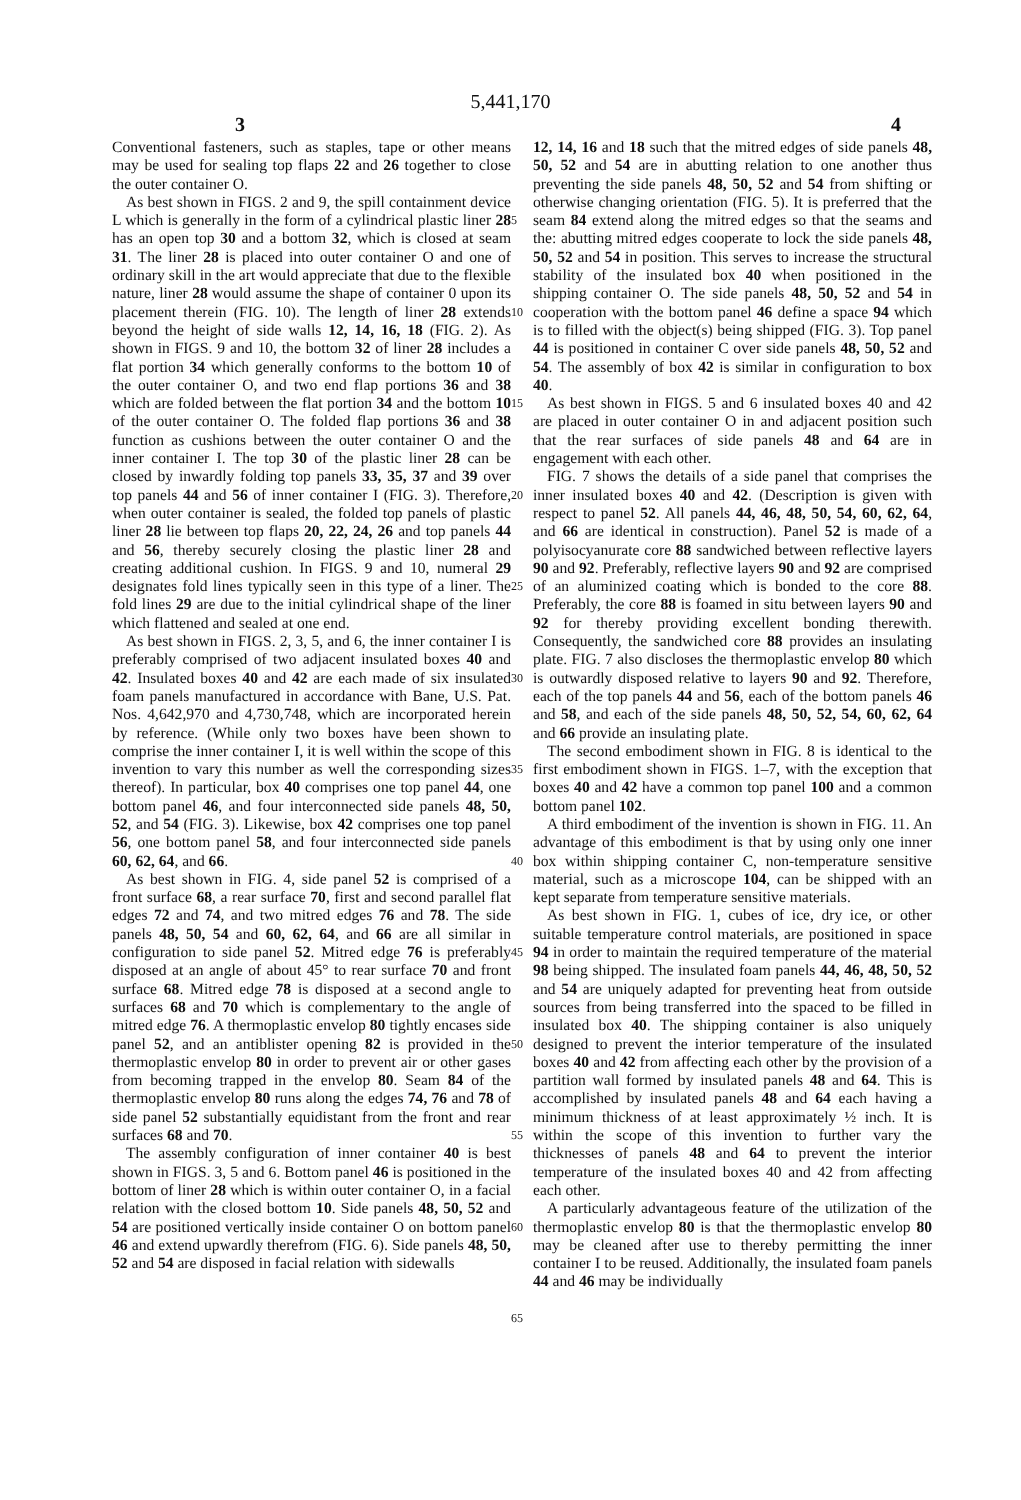5,441,170
3 4
Conventional fasteners, such as staples, tape or other means may be used for sealing top flaps 22 and 26 together to close the outer container O.
As best shown in FIGS. 2 and 9, the spill containment device L which is generally in the form of a cylindrical plastic liner 28 has an open top 30 and a bottom 32, which is closed at seam 31. The liner 28 is placed into outer container O and one of ordinary skill in the art would appreciate that due to the flexible nature, liner 28 would assume the shape of container 0 upon its placement therein (FIG. 10). The length of liner 28 extends beyond the height of side walls 12, 14, 16, 18 (FIG. 2). As shown in FIGS. 9 and 10, the bottom 32 of liner 28 includes a flat portion 34 which generally conforms to the bottom 10 of the outer container O, and two end flap portions 36 and 38 which are folded between the flat portion 34 and the bottom 10 of the outer container O. The folded flap portions 36 and 38 function as cushions between the outer container O and the inner container I. The top 30 of the plastic liner 28 can be closed by inwardly folding top panels 33, 35, 37 and 39 over top panels 44 and 56 of inner container I (FIG. 3). Therefore, when outer container is sealed, the folded top panels of plastic liner 28 lie between top flaps 20, 22, 24, 26 and top panels 44 and 56, thereby securely closing the plastic liner 28 and creating additional cushion. In FIGS. 9 and 10, numeral 29 designates fold lines typically seen in this type of a liner. The fold lines 29 are due to the initial cylindrical shape of the liner which flattened and sealed at one end.
As best shown in FIGS. 2, 3, 5, and 6, the inner container I is preferably comprised of two adjacent insulated boxes 40 and 42. Insulated boxes 40 and 42 are each made of six insulated foam panels manufactured in accordance with Bane, U.S. Pat. Nos. 4,642,970 and 4,730,748, which are incorporated herein by reference. (While only two boxes have been shown to comprise the inner container I, it is well within the scope of this invention to vary this number as well the corresponding sizes thereof). In particular, box 40 comprises one top panel 44, one bottom panel 46, and four interconnected side panels 48, 50, 52, and 54 (FIG. 3). Likewise, box 42 comprises one top panel 56, one bottom panel 58, and four interconnected side panels 60, 62, 64, and 66.
As best shown in FIG. 4, side panel 52 is comprised of a front surface 68, a rear surface 70, first and second parallel flat edges 72 and 74, and two mitred edges 76 and 78. The side panels 48, 50, 54 and 60, 62, 64, and 66 are all similar in configuration to side panel 52. Mitred edge 76 is preferably disposed at an angle of about 45° to rear surface 70 and front surface 68. Mitred edge 78 is disposed at a second angle to surfaces 68 and 70 which is complementary to the angle of mitred edge 76. A thermoplastic envelop 80 tightly encases side panel 52, and an antiblister opening 82 is provided in the thermoplastic envelop 80 in order to prevent air or other gases from becoming trapped in the envelop 80. Seam 84 of the thermoplastic envelop 80 runs along the edges 74, 76 and 78 of side panel 52 substantially equidistant from the front and rear surfaces 68 and 70.
The assembly configuration of inner container 40 is best shown in FIGS. 3, 5 and 6. Bottom panel 46 is positioned in the bottom of liner 28 which is within outer container O, in a facial relation with the closed bottom 10. Side panels 48, 50, 52 and 54 are positioned vertically inside container O on bottom panel 46 and extend upwardly therefrom (FIG. 6). Side panels 48, 50, 52 and 54 are disposed in facial relation with sidewalls
5
10
15
20
25
30
35
40
45
50
55
60
65
12, 14, 16 and 18 such that the mitred edges of side panels 48, 50, 52 and 54 are in abutting relation to one another thus preventing the side panels 48, 50, 52 and 54 from shifting or otherwise changing orientation (FIG. 5). It is preferred that the seam 84 extend along the mitred edges so that the seams and the: abutting mitred edges cooperate to lock the side panels 48, 50, 52 and 54 in position. This serves to increase the structural stability of the insulated box 40 when positioned in the shipping container O. The side panels 48, 50, 52 and 54 in cooperation with the bottom panel 46 define a space 94 which is to filled with the object(s) being shipped (FIG. 3). Top panel 44 is positioned in container C over side panels 48, 50, 52 and 54. The assembly of box 42 is similar in configuration to box 40.
As best shown in FIGS. 5 and 6 insulated boxes 40 and 42 are placed in outer container O in and adjacent position such that the rear surfaces of side panels 48 and 64 are in engagement with each other.
FIG. 7 shows the details of a side panel that comprises the inner insulated boxes 40 and 42. (Description is given with respect to panel 52. All panels 44, 46, 48, 50, 54, 60, 62, 64, and 66 are identical in construction). Panel 52 is made of a polyisocyanurate core 88 sandwiched between reflective layers 90 and 92. Preferably, reflective layers 90 and 92 are comprised of an aluminized coating which is bonded to the core 88. Preferably, the core 88 is foamed in situ between layers 90 and 92 for thereby providing excellent bonding therewith. Consequently, the sandwiched core 88 provides an insulating plate. FIG. 7 also discloses the thermoplastic envelop 80 which is outwardly disposed relative to layers 90 and 92. Therefore, each of the top panels 44 and 56, each of the bottom panels 46 and 58, and each of the side panels 48, 50, 52, 54, 60, 62, 64 and 66 provide an insulating plate.
The second embodiment shown in FIG. 8 is identical to the first embodiment shown in FIGS. 1–7, with the exception that boxes 40 and 42 have a common top panel 100 and a common bottom panel 102.
A third embodiment of the invention is shown in FIG. 11. An advantage of this embodiment is that by using only one inner box within shipping container C, non-temperature sensitive material, such as a microscope 104, can be shipped with an kept separate from temperature sensitive materials.
As best shown in FIG. 1, cubes of ice, dry ice, or other suitable temperature control materials, are positioned in space 94 in order to maintain the required temperature of the material 98 being shipped. The insulated foam panels 44, 46, 48, 50, 52 and 54 are uniquely adapted for preventing heat from outside sources from being transferred into the spaced to be filled in insulated box 40. The shipping container is also uniquely designed to prevent the interior temperature of the insulated boxes 40 and 42 from affecting each other by the provision of a partition wall formed by insulated panels 48 and 64. This is accomplished by insulated panels 48 and 64 each having a minimum thickness of at least approximately ½ inch. It is within the scope of this invention to further vary the thicknesses of panels 48 and 64 to prevent the interior temperature of the insulated boxes 40 and 42 from affecting each other.
A particularly advantageous feature of the utilization of the thermoplastic envelop 80 is that the thermoplastic envelop 80 may be cleaned after use to thereby permitting the inner container I to be reused. Additionally, the insulated foam panels 44 and 46 may be individually